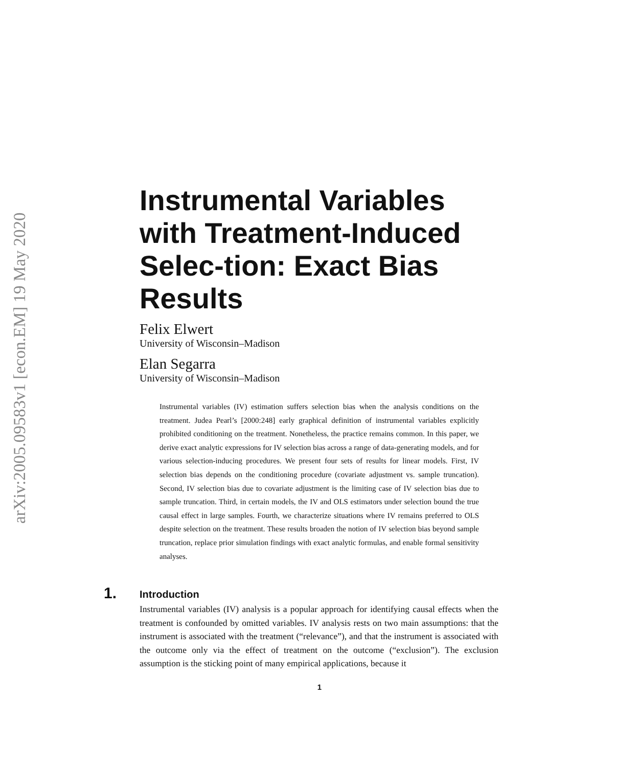arXiv:2005.09583v1 [econ.EM] 19 May 2020
Instrumental Variables with Treatment-Induced Selec-tion: Exact Bias Results
Felix Elwert
University of Wisconsin–Madison
Elan Segarra
University of Wisconsin–Madison
Instrumental variables (IV) estimation suffers selection bias when the analysis conditions on the treatment. Judea Pearl’s [2000:248] early graphical definition of instrumental variables explicitly prohibited conditioning on the treatment. Nonetheless, the practice remains common. In this paper, we derive exact analytic expressions for IV selection bias across a range of data-generating models, and for various selection-inducing procedures. We present four sets of results for linear models. First, IV selection bias depends on the conditioning procedure (covariate adjustment vs. sample truncation). Second, IV selection bias due to covariate adjustment is the limiting case of IV selection bias due to sample truncation. Third, in certain models, the IV and OLS estimators under selection bound the true causal effect in large samples. Fourth, we characterize situations where IV remains preferred to OLS despite selection on the treatment. These results broaden the notion of IV selection bias beyond sample truncation, replace prior simulation findings with exact analytic formulas, and enable formal sensitivity analyses.
1. Introduction
Instrumental variables (IV) analysis is a popular approach for identifying causal effects when the treatment is confounded by omitted variables. IV analysis rests on two main assumptions: that the instrument is associated with the treatment (“relevance”), and that the instrument is associated with the outcome only via the effect of treatment on the outcome (“exclusion”). The exclusion assumption is the sticking point of many empirical applications, because it
1